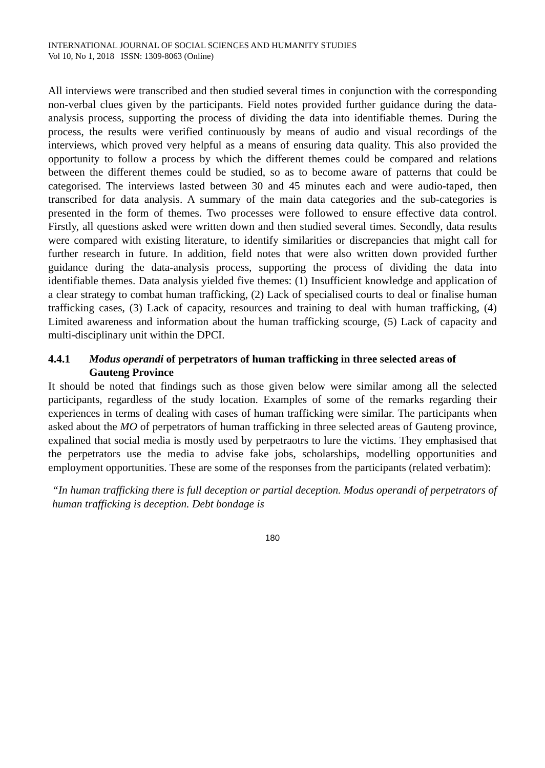INTERNATIONAL JOURNAL OF SOCIAL SCIENCES AND HUMANITY STUDIES
Vol 10, No 1, 2018 ISSN: 1309-8063 (Online)
All interviews were transcribed and then studied several times in conjunction with the corresponding non-verbal clues given by the participants. Field notes provided further guidance during the data-analysis process, supporting the process of dividing the data into identifiable themes. During the process, the results were verified continuously by means of audio and visual recordings of the interviews, which proved very helpful as a means of ensuring data quality. This also provided the opportunity to follow a process by which the different themes could be compared and relations between the different themes could be studied, so as to become aware of patterns that could be categorised. The interviews lasted between 30 and 45 minutes each and were audio-taped, then transcribed for data analysis. A summary of the main data categories and the sub-categories is presented in the form of themes. Two processes were followed to ensure effective data control. Firstly, all questions asked were written down and then studied several times. Secondly, data results were compared with existing literature, to identify similarities or discrepancies that might call for further research in future. In addition, field notes that were also written down provided further guidance during the data-analysis process, supporting the process of dividing the data into identifiable themes. Data analysis yielded five themes: (1) Insufficient knowledge and application of a clear strategy to combat human trafficking, (2) Lack of specialised courts to deal or finalise human trafficking cases, (3) Lack of capacity, resources and training to deal with human trafficking, (4) Limited awareness and information about the human trafficking scourge, (5) Lack of capacity and multi-disciplinary unit within the DPCI.
4.4.1 Modus operandi of perpetrators of human trafficking in three selected areas of Gauteng Province
It should be noted that findings such as those given below were similar among all the selected participants, regardless of the study location. Examples of some of the remarks regarding their experiences in terms of dealing with cases of human trafficking were similar. The participants when asked about the MO of perpetrators of human trafficking in three selected areas of Gauteng province, expalined that social media is mostly used by perpetraotrs to lure the victims. They emphasised that the perpetrators use the media to advise fake jobs, scholarships, modelling opportunities and employment opportunities. These are some of the responses from the participants (related verbatim):
“In human trafficking there is full deception or partial deception. Modus operandi of perpetrators of human trafficking is deception. Debt bondage is
180